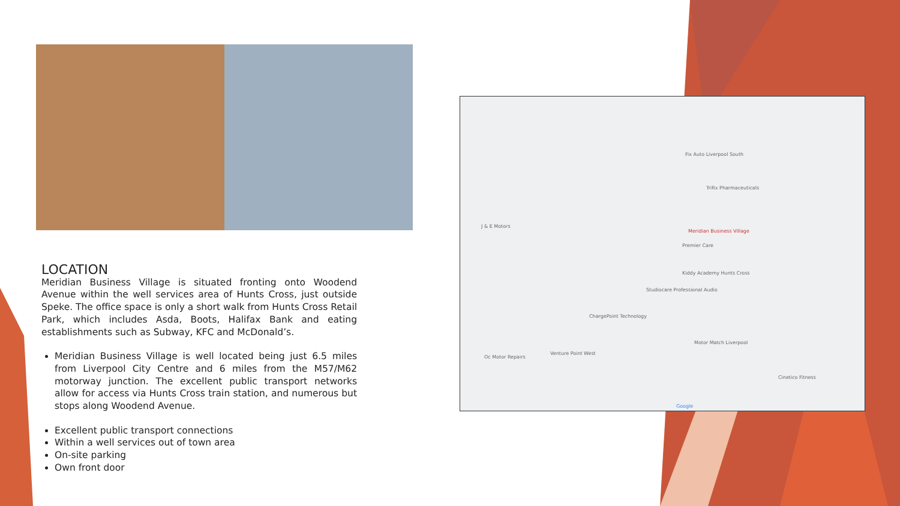Meridian Business Village
Fix Auto Liverpool South
TriRx Pharmaceuticals
Premier Care
Kiddy Academy Hunts Cross
Studiocare Professional Audio
ChargePoint Technology
J & E Motors
Oc Motor Repairs
Venture Point West
Motor Match Liverpool
Cinetico Fitness
Google
LOCATION
Meridian Business Village is situated fronting onto Woodend Avenue within the well services area of Hunts Cross, just outside Speke. The office space is only a short walk from Hunts Cross Retail Park, which includes Asda, Boots, Halifax Bank and eating establishments such as Subway, KFC and McDonald’s.
Meridian Business Village is well located being just 6.5 miles from Liverpool City Centre and 6 miles from the M57/M62 motorway junction. The excellent public transport networks allow for access via Hunts Cross train station, and numerous but stops along Woodend Avenue.
Excellent public transport connections
Within a well services out of town area
On-site parking
Own front door